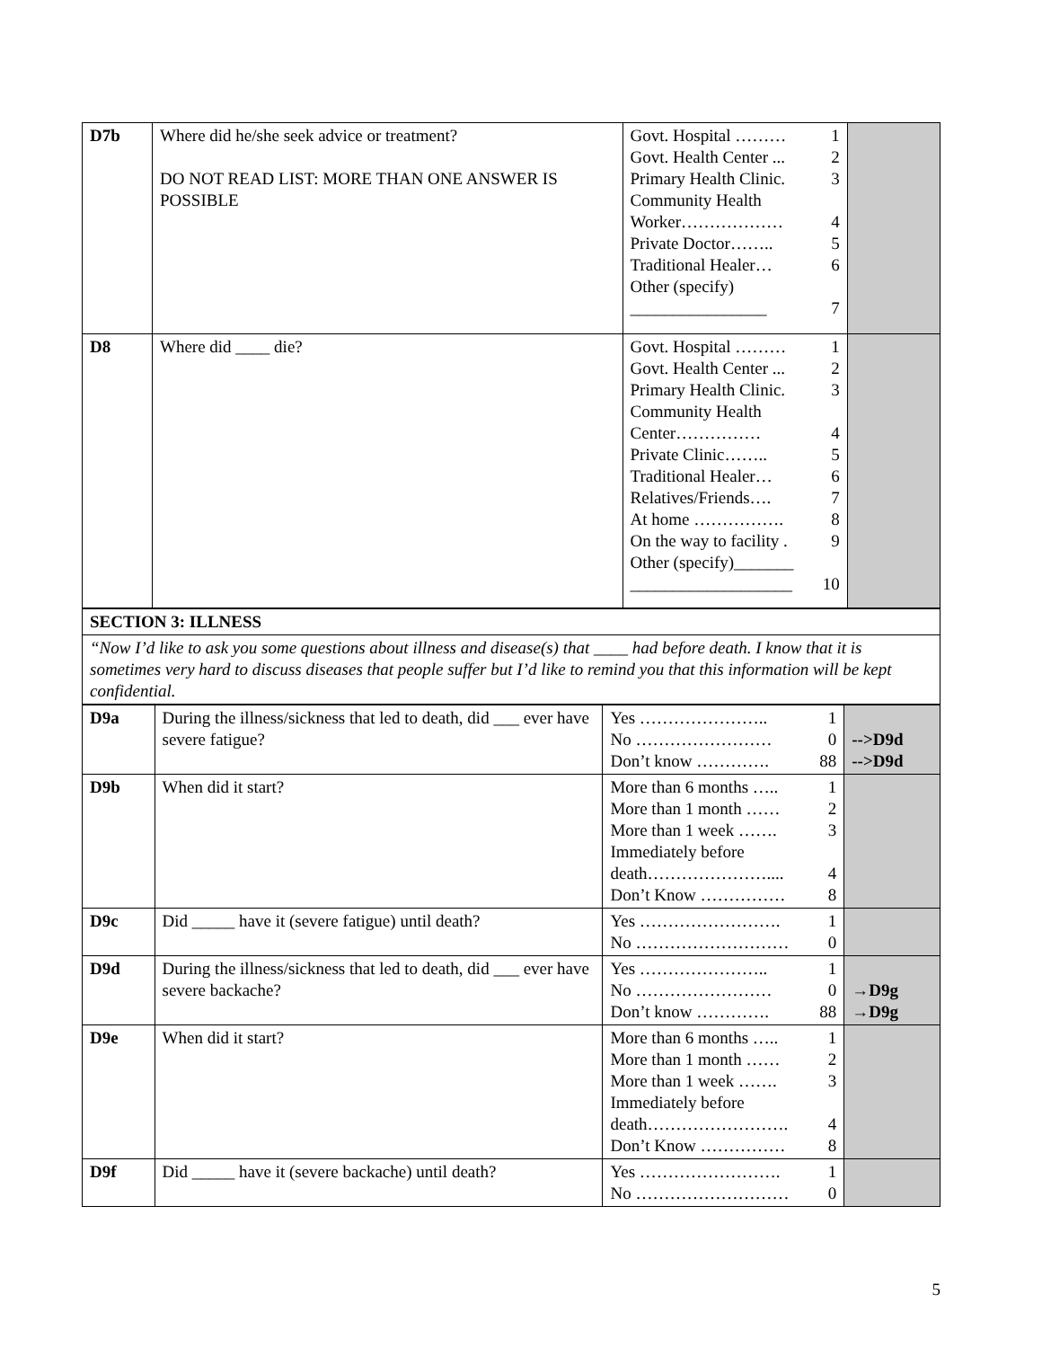| D7b | Where did he/she seek advice or treatment? DO NOT READ LIST: MORE THAN ONE ANSWER IS POSSIBLE | Govt. Hospital ……… 1 Govt. Health Center ... 2 Primary Health Clinic. 3 Community Health Worker……………… 4 Private Doctor…….. 5 Traditional Healer… 6 Other (specify) ________________ 7 | |
| D8 | Where did ____ die? | Govt. Hospital ……… 1 Govt. Health Center ... 2 Primary Health Clinic. 3 Community Health Center…………… 4 Private Clinic…….. 5 Traditional Healer… 6 Relatives/Friends…. 7 At home ……………. 8 On the way to facility . 9 Other (specify)_______ ___________________ 10 | |
| SECTION 3: ILLNESS |
| “Now I’d like to ask you some questions about illness and disease(s) that ____ had before death. I know that it is sometimes very hard to discuss diseases that people suffer but I’d like to remind you that this information will be kept confidential. |
| D9a | During the illness/sickness that led to death, did ___ ever have severe fatigue? | Yes ………………….. 1 No …………………… 0 Don’t know …………. 88 | -->D9d -->D9d |
| D9b | When did it start? | More than 6 months ….. 1 More than 1 month …… 2 More than 1 week ……. 3 Immediately before death………………….... 4 Don’t Know …………… 8 | |
| D9c | Did _____ have it (severe fatigue) until death? | Yes ……………………. 1 No ……………………… 0 | |
| D9d | During the illness/sickness that led to death, did ___ ever have severe backache? | Yes ………………….. 1 No …………………… 0 Don’t know …………. 88 | →D9g →D9g |
| D9e | When did it start? | More than 6 months ….. 1 More than 1 month …… 2 More than 1 week ……. 3 Immediately before death……………………. 4 Don’t Know …………… 8 | |
| D9f | Did _____ have it (severe backache) until death? | Yes ……………………. 1 No ……………………… 0 | |
5